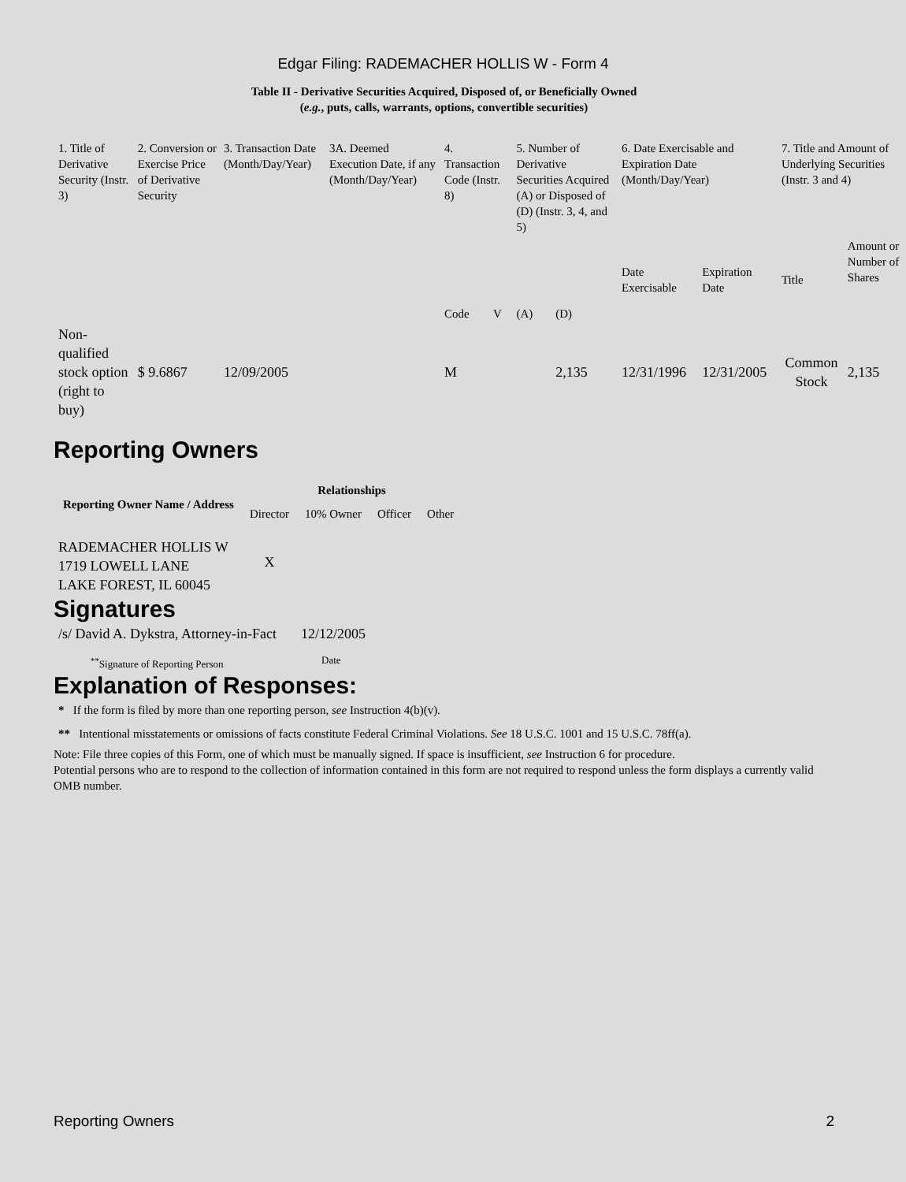Edgar Filing: RADEMACHER HOLLIS W - Form 4
Table II - Derivative Securities Acquired, Disposed of, or Beneficially Owned
(e.g., puts, calls, warrants, options, convertible securities)
| 1. Title of Derivative Security (Instr. 3) | 2. Conversion or Exercise Price of Derivative Security | 3. Transaction Date (Month/Day/Year) | 3A. Deemed Execution Date, if any (Month/Day/Year) | 4. Transaction Code (Instr. 8) | | 5. Number of Derivative Securities Acquired (A) or Disposed of (D) (Instr. 3, 4, and 5) | | 6. Date Exercisable and Expiration Date (Month/Day/Year) | | 7. Title and Amount of Underlying Securities (Instr. 3 and 4) | |
| --- | --- | --- | --- | --- | --- | --- | --- | --- | --- | --- | --- |
| | | | | Code | V | (A) | (D) | Date Exercisable | Expiration Date | Title | Amount or Number of Shares |
| Non-qualified stock option (right to buy) | $ 9.6867 | 12/09/2005 | | M | | | 2,135 | 12/31/1996 | 12/31/2005 | Common Stock | 2,135 |
Reporting Owners
| Reporting Owner Name / Address | Relationships | | | |
| --- | --- | --- | --- | --- |
| | Director | 10% Owner | Officer | Other |
| RADEMACHER HOLLIS W 1719 LOWELL LANE LAKE FOREST, IL 60045 | X | | | |
Signatures
| /s/ David A. Dykstra, Attorney-in-Fact | 12/12/2005 |
| <sup>**</sup> Signature of Reporting Person | Date |
Explanation of Responses:
* If the form is filed by more than one reporting person, see Instruction 4(b)(v).
** Intentional misstatements or omissions of facts constitute Federal Criminal Violations. See 18 U.S.C. 1001 and 15 U.S.C. 78ff(a).
Note: File three copies of this Form, one of which must be manually signed. If space is insufficient, see Instruction 6 for procedure.
Potential persons who are to respond to the collection of information contained in this form are not required to respond unless the form displays a currently valid OMB number.
Reporting Owners 2